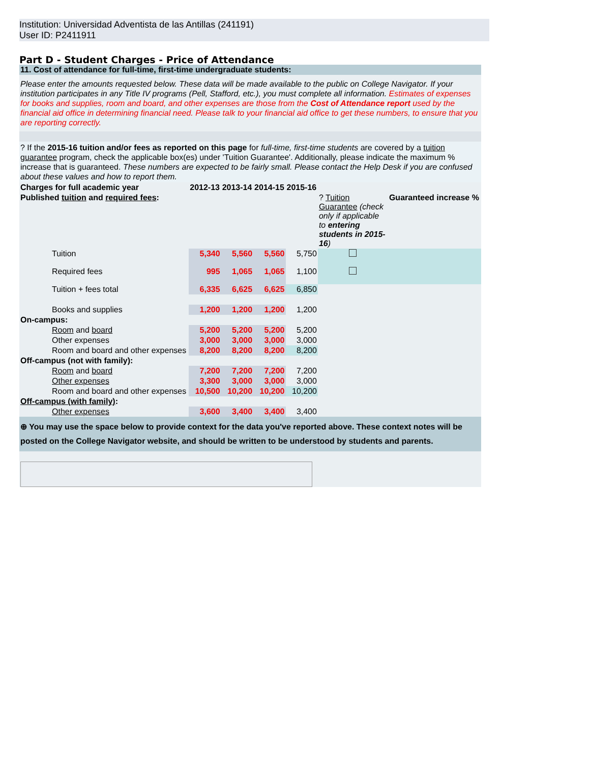Institution: Universidad Adventista de las Antillas (241191)
User ID: P2411911
Part D - Student Charges - Price of Attendance
11. Cost of attendance for full-time, first-time undergraduate students:
Please enter the amounts requested below. These data will be made available to the public on College Navigator. If your institution participates in any Title IV programs (Pell, Stafford, etc.), you must complete all information. Estimates of expenses for books and supplies, room and board, and other expenses are those from the Cost of Attendance report used by the financial aid office in determining financial need. Please talk to your financial aid office to get these numbers, to ensure that you are reporting correctly.
? If the 2015-16 tuition and/or fees as reported on this page for full-time, first-time students are covered by a tuition guarantee program, check the applicable box(es) under 'Tuition Guarantee'. Additionally, please indicate the maximum % increase that is guaranteed. These numbers are expected to be fairly small. Please contact the Help Desk if you are confused about these values and how to report them.
| Charges for full academic year | | 2012-13 | 2013-14 | 2014-15 | 2015-16 | | |
| --- | --- | --- | --- | --- | --- | --- | --- |
| Published tuition and required fees : | | | | | | ? Tuition Guarantee (check only if applicable to entering students in 2015-16 ) | Guaranteed increase % |
| | Tuition | 5,340 | 5,560 | 5,560 | 5,750 | | |
| | Required fees | 995 | 1,065 | 1,065 | 1,100 | | |
| | Tuition + fees total | 6,335 | 6,625 | 6,625 | 6,850 | | |
| | Books and supplies | 1,200 | 1,200 | 1,200 | 1,200 | | |
| On-campus: | | | | | | | |
| | Room and board | 5,200 | 5,200 | 5,200 | 5,200 | | |
| | Other expenses | 3,000 | 3,000 | 3,000 | 3,000 | | |
| | Room and board and other expenses | 8,200 | 8,200 | 8,200 | 8,200 | | |
| Off-campus (not with family): | | | | | | | |
| | Room and board | 7,200 | 7,200 | 7,200 | 7,200 | | |
| | Other expenses | 3,300 | 3,000 | 3,000 | 3,000 | | |
| | Room and board and other expenses | 10,500 | 10,200 | 10,200 | 10,200 | | |
| Off-campus (with family) : | | | | | | | |
| | Other expenses | 3,600 | 3,400 | 3,400 | 3,400 | | |
⊕ You may use the space below to provide context for the data you've reported above. These context notes will be posted on the College Navigator website, and should be written to be understood by students and parents.